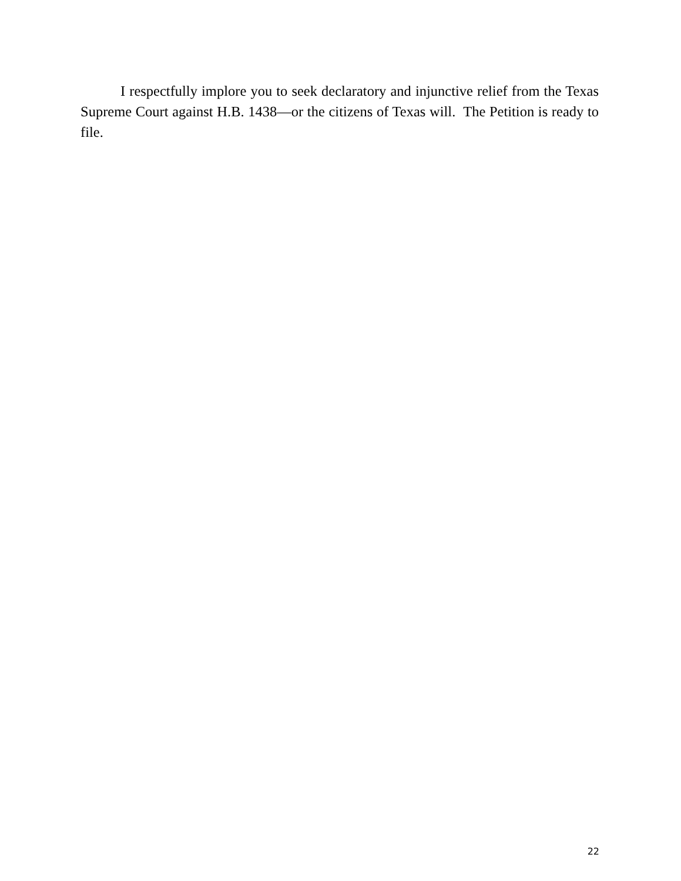I respectfully implore you to seek declaratory and injunctive relief from the Texas Supreme Court against H.B. 1438—or the citizens of Texas will. The Petition is ready to file.
22